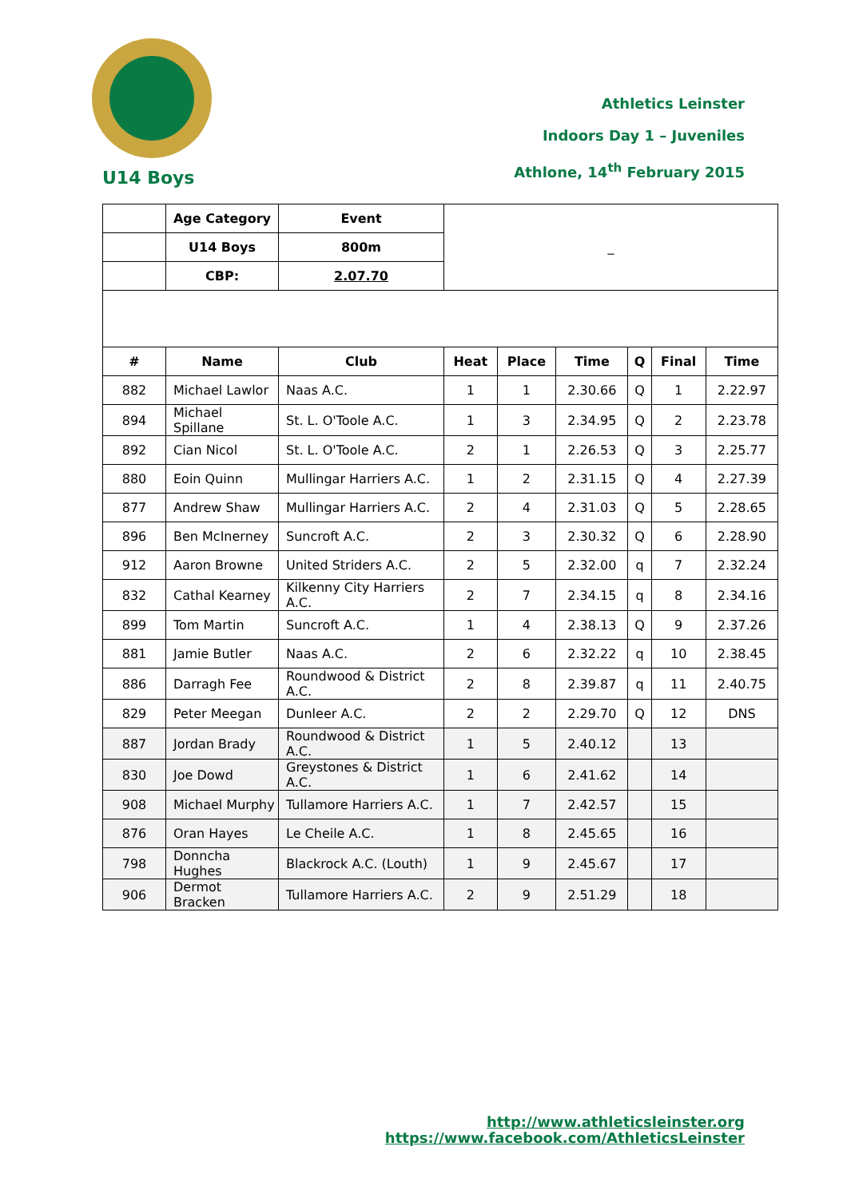Athletics Leinster
Indoors Day 1 – Juveniles
Athlone, 14<sup>th</sup> February 2015
U14 Boys
| | Age Category | Event | _ | | | | | |
| | U14 Boys | 800m | | | | | | |
| | CBP: | 2.07.70 | | | | | | |
| # | Name | Club | Heat | Place | Time | Q | Final | Time |
| 882 | Michael Lawlor | Naas A.C. | 1 | 1 | 2.30.66 | Q | 1 | 2.22.97 |
| 894 | Michael Spillane | St. L. O'Toole A.C. | 1 | 3 | 2.34.95 | Q | 2 | 2.23.78 |
| 892 | Cian Nicol | St. L. O'Toole A.C. | 2 | 1 | 2.26.53 | Q | 3 | 2.25.77 |
| 880 | Eoin Quinn | Mullingar Harriers A.C. | 1 | 2 | 2.31.15 | Q | 4 | 2.27.39 |
| 877 | Andrew Shaw | Mullingar Harriers A.C. | 2 | 4 | 2.31.03 | Q | 5 | 2.28.65 |
| 896 | Ben McInerney | Suncroft A.C. | 2 | 3 | 2.30.32 | Q | 6 | 2.28.90 |
| 912 | Aaron Browne | United Striders A.C. | 2 | 5 | 2.32.00 | q | 7 | 2.32.24 |
| 832 | Cathal Kearney | Kilkenny City Harriers A.C. | 2 | 7 | 2.34.15 | q | 8 | 2.34.16 |
| 899 | Tom Martin | Suncroft A.C. | 1 | 4 | 2.38.13 | Q | 9 | 2.37.26 |
| 881 | Jamie Butler | Naas A.C. | 2 | 6 | 2.32.22 | q | 10 | 2.38.45 |
| 886 | Darragh Fee | Roundwood & District A.C. | 2 | 8 | 2.39.87 | q | 11 | 2.40.75 |
| 829 | Peter Meegan | Dunleer A.C. | 2 | 2 | 2.29.70 | Q | 12 | DNS |
| 887 | Jordan Brady | Roundwood & District A.C. | 1 | 5 | 2.40.12 | | 13 | |
| 830 | Joe Dowd | Greystones & District A.C. | 1 | 6 | 2.41.62 | | 14 | |
| 908 | Michael Murphy | Tullamore Harriers A.C. | 1 | 7 | 2.42.57 | | 15 | |
| 876 | Oran Hayes | Le Cheile A.C. | 1 | 8 | 2.45.65 | | 16 | |
| 798 | Donncha Hughes | Blackrock A.C. (Louth) | 1 | 9 | 2.45.67 | | 17 | |
| 906 | Dermot Bracken | Tullamore Harriers A.C. | 2 | 9 | 2.51.29 | | 18 | |
http://www.athleticsleinster.org
https://www.facebook.com/AthleticsLeinster